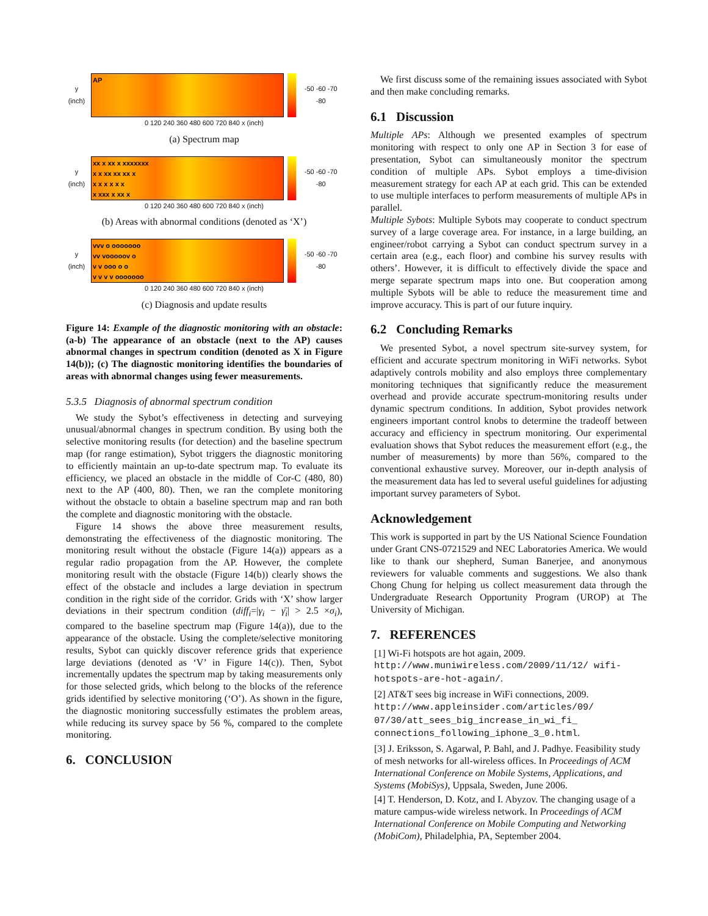y (inch)
AP
-50 -60 -70 -80
0 120 240 360 480 600 720 840 x (inch)
(a) Spectrum map
y (inch)
xx x xx x xxxxxxx
x x xx xx xx x
x x x x x x
x xxx x xx x
-50 -60 -70 -80
0 120 240 360 480 600 720 840 x (inch)
(b) Areas with abnormal conditions (denoted as ‘X’)
y (inch)
vvv o ooooooo
vv vooooov o
v v ooo o o
v v v v ooooooo
-50 -60 -70 -80
0 120 240 360 480 600 720 840 x (inch)
(c) Diagnosis and update results
Figure 14: Example of the diagnostic monitoring with an obstacle: (a-b) The appearance of an obstacle (next to the AP) causes abnormal changes in spectrum condition (denoted as X in Figure 14(b)); (c) The diagnostic monitoring identifies the boundaries of areas with abnormal changes using fewer measurements.
5.3.5 Diagnosis of abnormal spectrum condition
We study the Sybot’s effectiveness in detecting and surveying unusual/abnormal changes in spectrum condition. By using both the selective monitoring results (for detection) and the baseline spectrum map (for range estimation), Sybot triggers the diagnostic monitoring to efficiently maintain an up-to-date spectrum map. To evaluate its efficiency, we placed an obstacle in the middle of Cor-C (480, 80) next to the AP (400, 80). Then, we ran the complete monitoring without the obstacle to obtain a baseline spectrum map and ran both the complete and diagnostic monitoring with the obstacle.
Figure 14 shows the above three measurement results, demonstrating the effectiveness of the diagnostic monitoring. The monitoring result without the obstacle (Figure 14(a)) appears as a regular radio propagation from the AP. However, the complete monitoring result with the obstacle (Figure 14(b)) clearly shows the effect of the obstacle and includes a large deviation in spectrum condition in the right side of the corridor. Grids with ‘X’ show larger deviations in their spectrum condition (diff<sub>i</sub>=|γ<sub>i</sub> − γ̄<sub>i</sub>| > 2.5 ×σ<sub>i</sub>), compared to the baseline spectrum map (Figure 14(a)), due to the appearance of the obstacle. Using the complete/selective monitoring results, Sybot can quickly discover reference grids that experience large deviations (denoted as ‘V’ in Figure 14(c)). Then, Sybot incrementally updates the spectrum map by taking measurements only for those selected grids, which belong to the blocks of the reference grids identified by selective monitoring (‘O’). As shown in the figure, the diagnostic monitoring successfully estimates the problem areas, while reducing its survey space by 56 %, compared to the complete monitoring.
6. CONCLUSION
We first discuss some of the remaining issues associated with Sybot and then make concluding remarks.
6.1 Discussion
Multiple APs: Although we presented examples of spectrum monitoring with respect to only one AP in Section 3 for ease of presentation, Sybot can simultaneously monitor the spectrum condition of multiple APs. Sybot employs a time-division measurement strategy for each AP at each grid. This can be extended to use multiple interfaces to perform measurements of multiple APs in parallel.
Multiple Sybots: Multiple Sybots may cooperate to conduct spectrum survey of a large coverage area. For instance, in a large building, an engineer/robot carrying a Sybot can conduct spectrum survey in a certain area (e.g., each floor) and combine his survey results with others’. However, it is difficult to effectively divide the space and merge separate spectrum maps into one. But cooperation among multiple Sybots will be able to reduce the measurement time and improve accuracy. This is part of our future inquiry.
6.2 Concluding Remarks
We presented Sybot, a novel spectrum site-survey system, for efficient and accurate spectrum monitoring in WiFi networks. Sybot adaptively controls mobility and also employs three complementary monitoring techniques that significantly reduce the measurement overhead and provide accurate spectrum-monitoring results under dynamic spectrum conditions. In addition, Sybot provides network engineers important control knobs to determine the tradeoff between accuracy and efficiency in spectrum monitoring. Our experimental evaluation shows that Sybot reduces the measurement effort (e.g., the number of measurements) by more than 56%, compared to the conventional exhaustive survey. Moreover, our in-depth analysis of the measurement data has led to several useful guidelines for adjusting important survey parameters of Sybot.
Acknowledgement
This work is supported in part by the US National Science Foundation under Grant CNS-0721529 and NEC Laboratories America. We would like to thank our shepherd, Suman Banerjee, and anonymous reviewers for valuable comments and suggestions. We also thank Chong Chung for helping us collect measurement data through the Undergraduate Research Opportunity Program (UROP) at The University of Michigan.
7. REFERENCES
[1] Wi-Fi hotspots are hot again, 2009. http://www.muniwireless.com/2009/11/12/ wifi-hotspots-are-hot-again/.
[2] AT&T sees big increase in WiFi connections, 2009. http://www.appleinsider.com/articles/09/ 07/30/att_sees_big_increase_in_wi_fi_ connections_following_iphone_3_0.html.
[3] J. Eriksson, S. Agarwal, P. Bahl, and J. Padhye. Feasibility study of mesh networks for all-wireless offices. In Proceedings of ACM International Conference on Mobile Systems, Applications, and Systems (MobiSys), Uppsala, Sweden, June 2006.
[4] T. Henderson, D. Kotz, and I. Abyzov. The changing usage of a mature campus-wide wireless network. In Proceedings of ACM International Conference on Mobile Computing and Networking (MobiCom), Philadelphia, PA, September 2004.